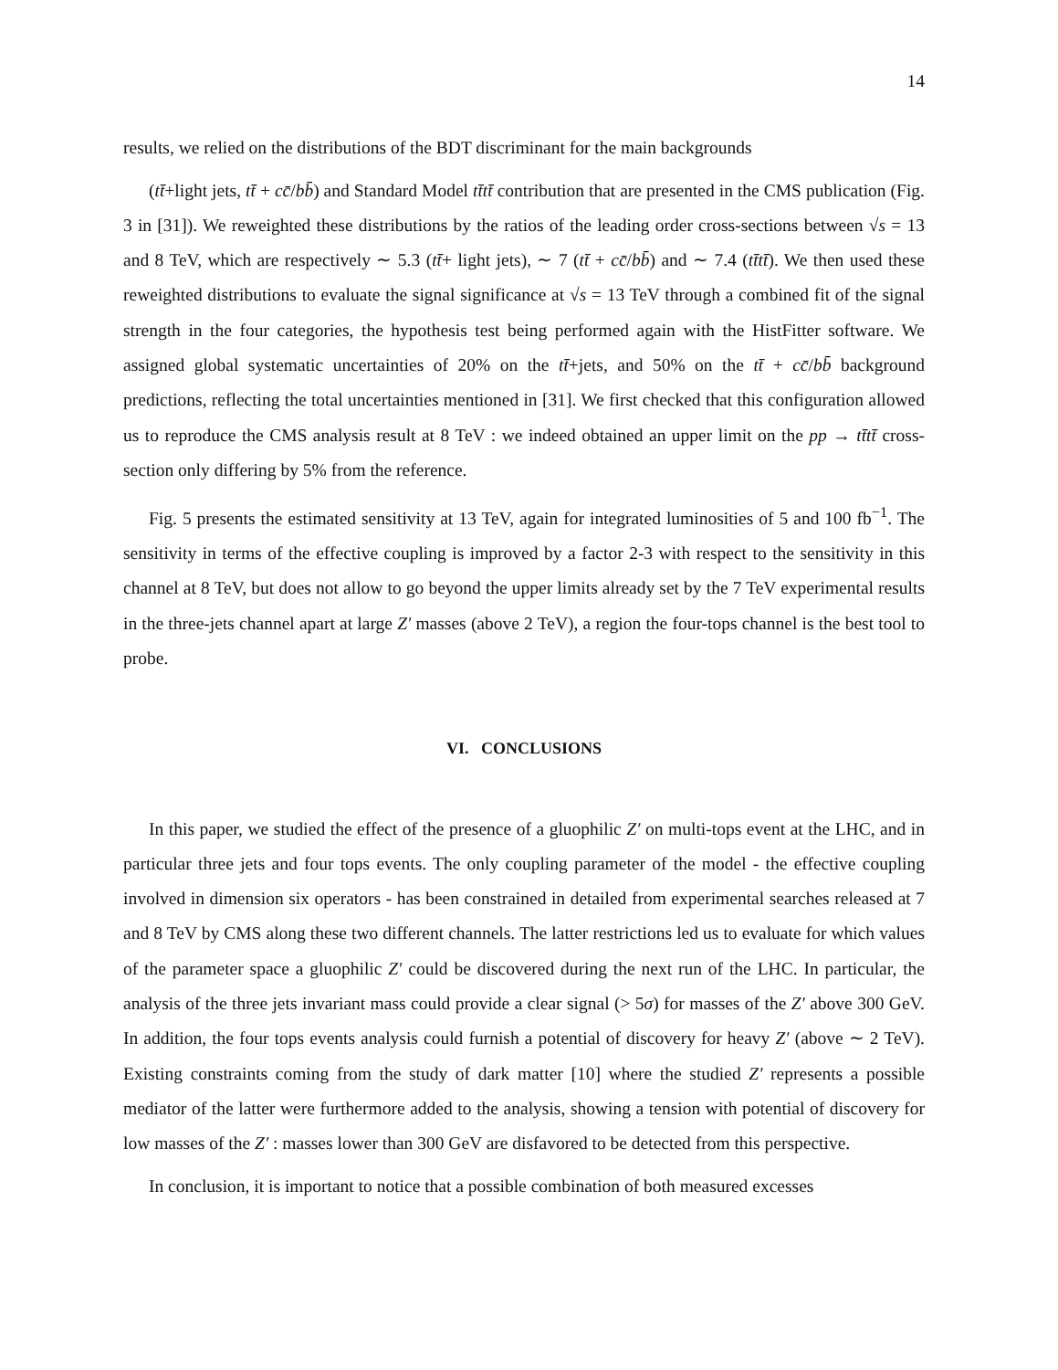14
results, we relied on the distributions of the BDT discriminant for the main backgrounds
(tt̄+light jets, tt̄ + cc̄/bb̄) and Standard Model tt̄tt̄ contribution that are presented in the CMS publication (Fig. 3 in [31]). We reweighted these distributions by the ratios of the leading order cross-sections between √s = 13 and 8 TeV, which are respectively ∼ 5.3 (tt̄+ light jets), ∼ 7 (tt̄ + cc̄/bb̄) and ∼ 7.4 (tt̄tt̄). We then used these reweighted distributions to evaluate the signal significance at √s = 13 TeV through a combined fit of the signal strength in the four categories, the hypothesis test being performed again with the HistFitter software. We assigned global systematic uncertainties of 20% on the tt̄+jets, and 50% on the tt̄ + cc̄/bb̄ background predictions, reflecting the total uncertainties mentioned in [31]. We first checked that this configuration allowed us to reproduce the CMS analysis result at 8 TeV : we indeed obtained an upper limit on the pp → tt̄tt̄ cross-section only differing by 5% from the reference.
Fig. 5 presents the estimated sensitivity at 13 TeV, again for integrated luminosities of 5 and 100 fb<sup>−1</sup>. The sensitivity in terms of the effective coupling is improved by a factor 2-3 with respect to the sensitivity in this channel at 8 TeV, but does not allow to go beyond the upper limits already set by the 7 TeV experimental results in the three-jets channel apart at large Z′ masses (above 2 TeV), a region the four-tops channel is the best tool to probe.
VI. CONCLUSIONS
In this paper, we studied the effect of the presence of a gluophilic Z′ on multi-tops event at the LHC, and in particular three jets and four tops events. The only coupling parameter of the model - the effective coupling involved in dimension six operators - has been constrained in detailed from experimental searches released at 7 and 8 TeV by CMS along these two different channels. The latter restrictions led us to evaluate for which values of the parameter space a gluophilic Z′ could be discovered during the next run of the LHC. In particular, the analysis of the three jets invariant mass could provide a clear signal (> 5σ) for masses of the Z′ above 300 GeV. In addition, the four tops events analysis could furnish a potential of discovery for heavy Z′ (above ∼ 2 TeV). Existing constraints coming from the study of dark matter [10] where the studied Z′ represents a possible mediator of the latter were furthermore added to the analysis, showing a tension with potential of discovery for low masses of the Z′ : masses lower than 300 GeV are disfavored to be detected from this perspective.
In conclusion, it is important to notice that a possible combination of both measured excesses